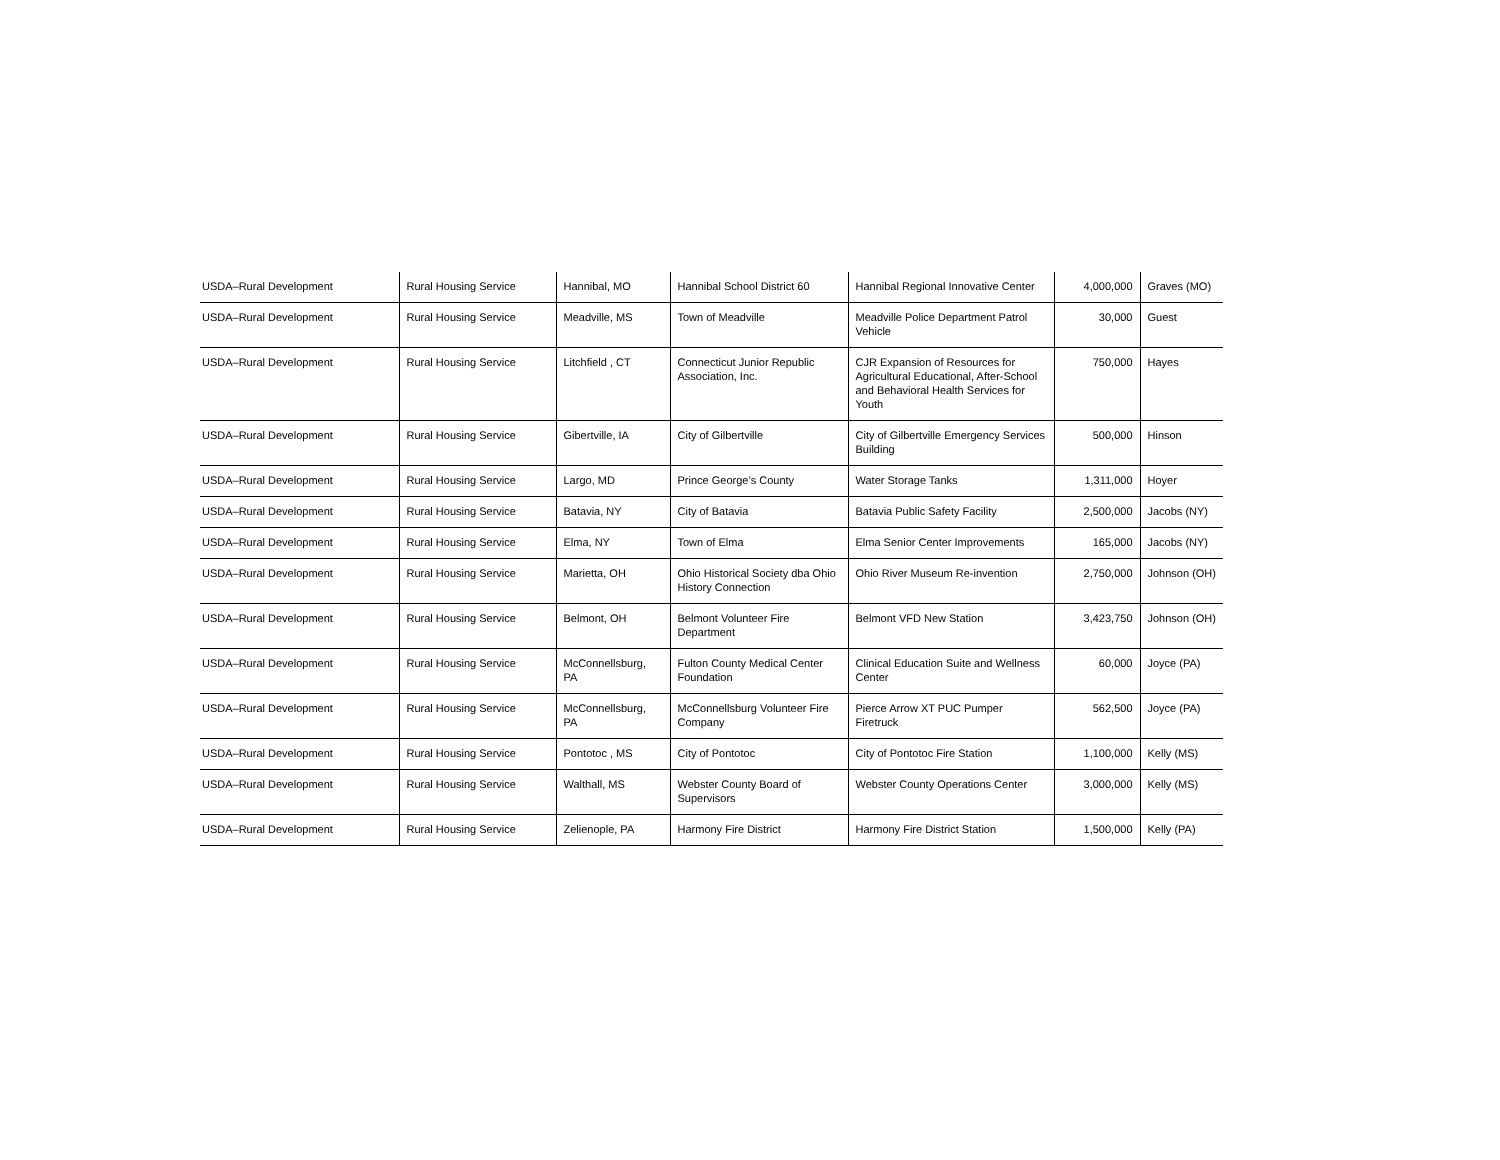| USDA–Rural Development | Rural Housing Service | Hannibal, MO | Hannibal School District 60 | Hannibal Regional Innovative Center | 4,000,000 | Graves (MO) |
| USDA–Rural Development | Rural Housing Service | Meadville, MS | Town of Meadville | Meadville Police Department Patrol Vehicle | 30,000 | Guest |
| USDA–Rural Development | Rural Housing Service | Litchfield , CT | Connecticut Junior Republic Association, Inc. | CJR Expansion of Resources for Agricultural Educational, After-School and Behavioral Health Services for Youth | 750,000 | Hayes |
| USDA–Rural Development | Rural Housing Service | Gibertville, IA | City of Gilbertville | City of Gilbertville Emergency Services Building | 500,000 | Hinson |
| USDA–Rural Development | Rural Housing Service | Largo, MD | Prince George’s County | Water Storage Tanks | 1,311,000 | Hoyer |
| USDA–Rural Development | Rural Housing Service | Batavia, NY | City of Batavia | Batavia Public Safety Facility | 2,500,000 | Jacobs (NY) |
| USDA–Rural Development | Rural Housing Service | Elma, NY | Town of Elma | Elma Senior Center Improvements | 165,000 | Jacobs (NY) |
| USDA–Rural Development | Rural Housing Service | Marietta, OH | Ohio Historical Society dba Ohio History Connection | Ohio River Museum Re-invention | 2,750,000 | Johnson (OH) |
| USDA–Rural Development | Rural Housing Service | Belmont, OH | Belmont Volunteer Fire Department | Belmont VFD New Station | 3,423,750 | Johnson (OH) |
| USDA–Rural Development | Rural Housing Service | McConnellsburg, PA | Fulton County Medical Center Foundation | Clinical Education Suite and Wellness Center | 60,000 | Joyce (PA) |
| USDA–Rural Development | Rural Housing Service | McConnellsburg, PA | McConnellsburg Volunteer Fire Company | Pierce Arrow XT PUC Pumper Firetruck | 562,500 | Joyce (PA) |
| USDA–Rural Development | Rural Housing Service | Pontotoc , MS | City of Pontotoc | City of Pontotoc Fire Station | 1,100,000 | Kelly (MS) |
| USDA–Rural Development | Rural Housing Service | Walthall, MS | Webster County Board of Supervisors | Webster County Operations Center | 3,000,000 | Kelly (MS) |
| USDA–Rural Development | Rural Housing Service | Zelienople, PA | Harmony Fire District | Harmony Fire District Station | 1,500,000 | Kelly (PA) |